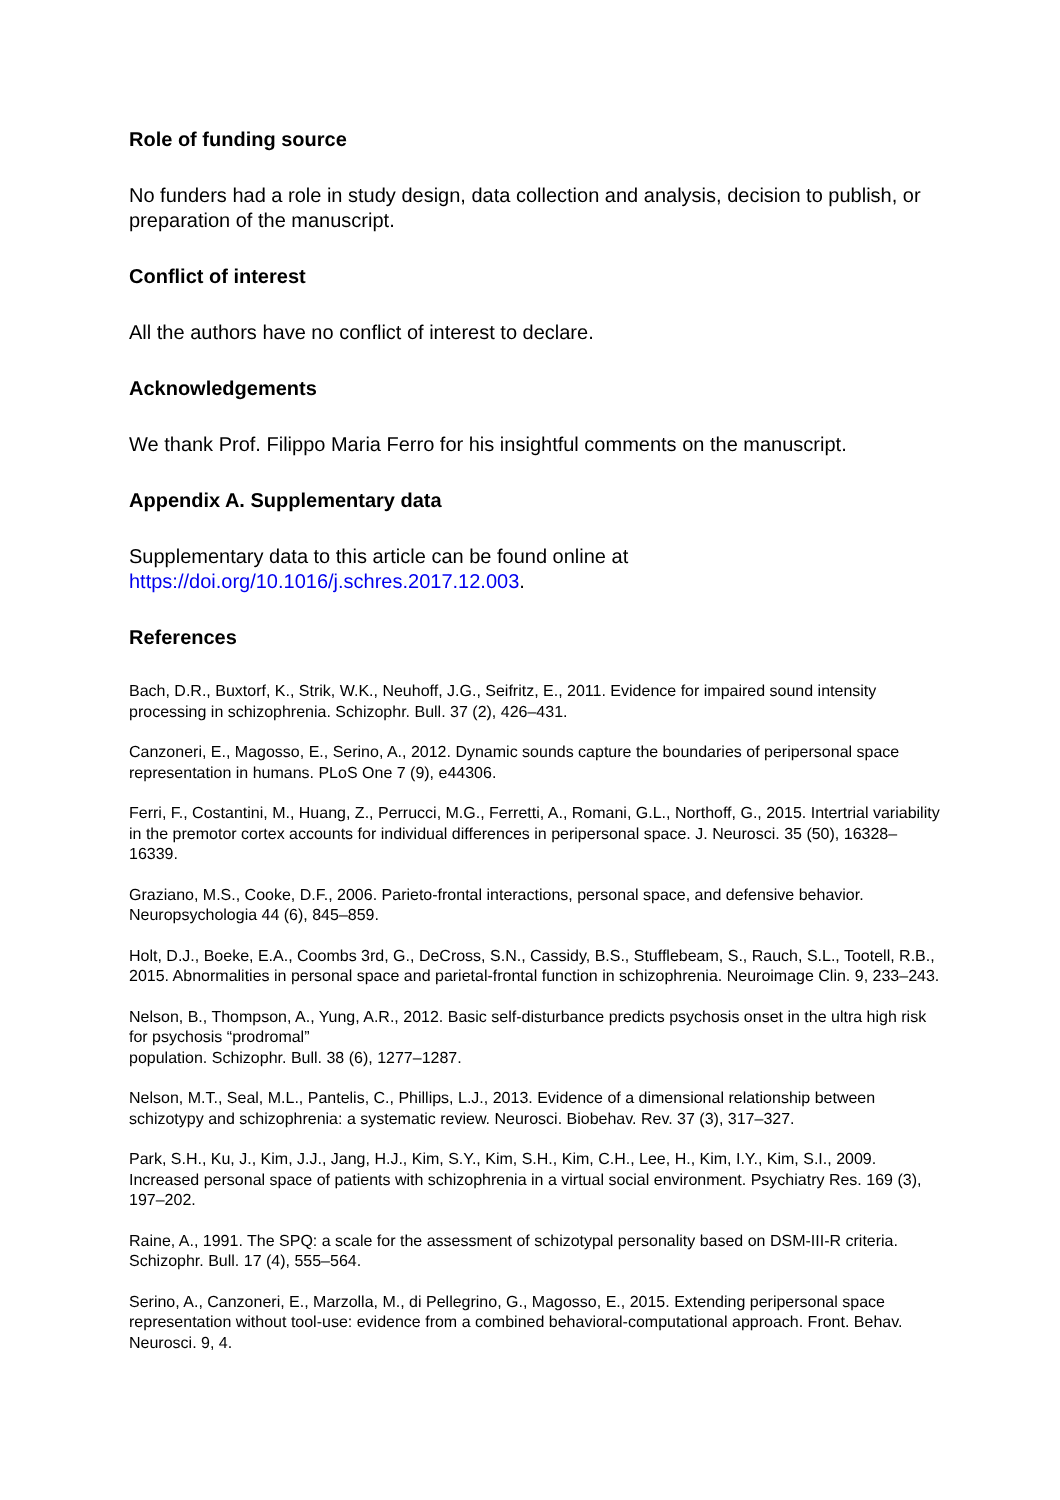Role of funding source
No funders had a role in study design, data collection and analysis, decision to publish, or preparation of the manuscript.
Conflict of interest
All the authors have no conflict of interest to declare.
Acknowledgements
We thank Prof. Filippo Maria Ferro for his insightful comments on the manuscript.
Appendix A. Supplementary data
Supplementary data to this article can be found online at
https://doi.org/10.1016/j.schres.2017.12.003.
References
Bach, D.R., Buxtorf, K., Strik, W.K., Neuhoff, J.G., Seifritz, E., 2011. Evidence for impaired sound intensity processing in schizophrenia. Schizophr. Bull. 37 (2), 426–431.
Canzoneri, E., Magosso, E., Serino, A., 2012. Dynamic sounds capture the boundaries of peripersonal space representation in humans. PLoS One 7 (9), e44306.
Ferri, F., Costantini, M., Huang, Z., Perrucci, M.G., Ferretti, A., Romani, G.L., Northoff, G., 2015. Intertrial variability in the premotor cortex accounts for individual differences in peripersonal space. J. Neurosci. 35 (50), 16328–16339.
Graziano, M.S., Cooke, D.F., 2006. Parieto-frontal interactions, personal space, and defensive behavior. Neuropsychologia 44 (6), 845–859.
Holt, D.J., Boeke, E.A., Coombs 3rd, G., DeCross, S.N., Cassidy, B.S., Stufflebeam, S., Rauch, S.L., Tootell, R.B., 2015. Abnormalities in personal space and parietal-frontal function in schizophrenia. Neuroimage Clin. 9, 233–243.
Nelson, B., Thompson, A., Yung, A.R., 2012. Basic self-disturbance predicts psychosis onset in the ultra high risk for psychosis “prodromal”
population. Schizophr. Bull. 38 (6), 1277–1287.
Nelson, M.T., Seal, M.L., Pantelis, C., Phillips, L.J., 2013. Evidence of a dimensional relationship between schizotypy and schizophrenia: a systematic review. Neurosci. Biobehav. Rev. 37 (3), 317–327.
Park, S.H., Ku, J., Kim, J.J., Jang, H.J., Kim, S.Y., Kim, S.H., Kim, C.H., Lee, H., Kim, I.Y., Kim, S.I., 2009. Increased personal space of patients with schizophrenia in a virtual social environment. Psychiatry Res. 169 (3), 197–202.
Raine, A., 1991. The SPQ: a scale for the assessment of schizotypal personality based on DSM-III-R criteria. Schizophr. Bull. 17 (4), 555–564.
Serino, A., Canzoneri, E., Marzolla, M., di Pellegrino, G., Magosso, E., 2015. Extending peripersonal space representation without tool-use: evidence from a combined behavioral-computational approach. Front. Behav. Neurosci. 9, 4.